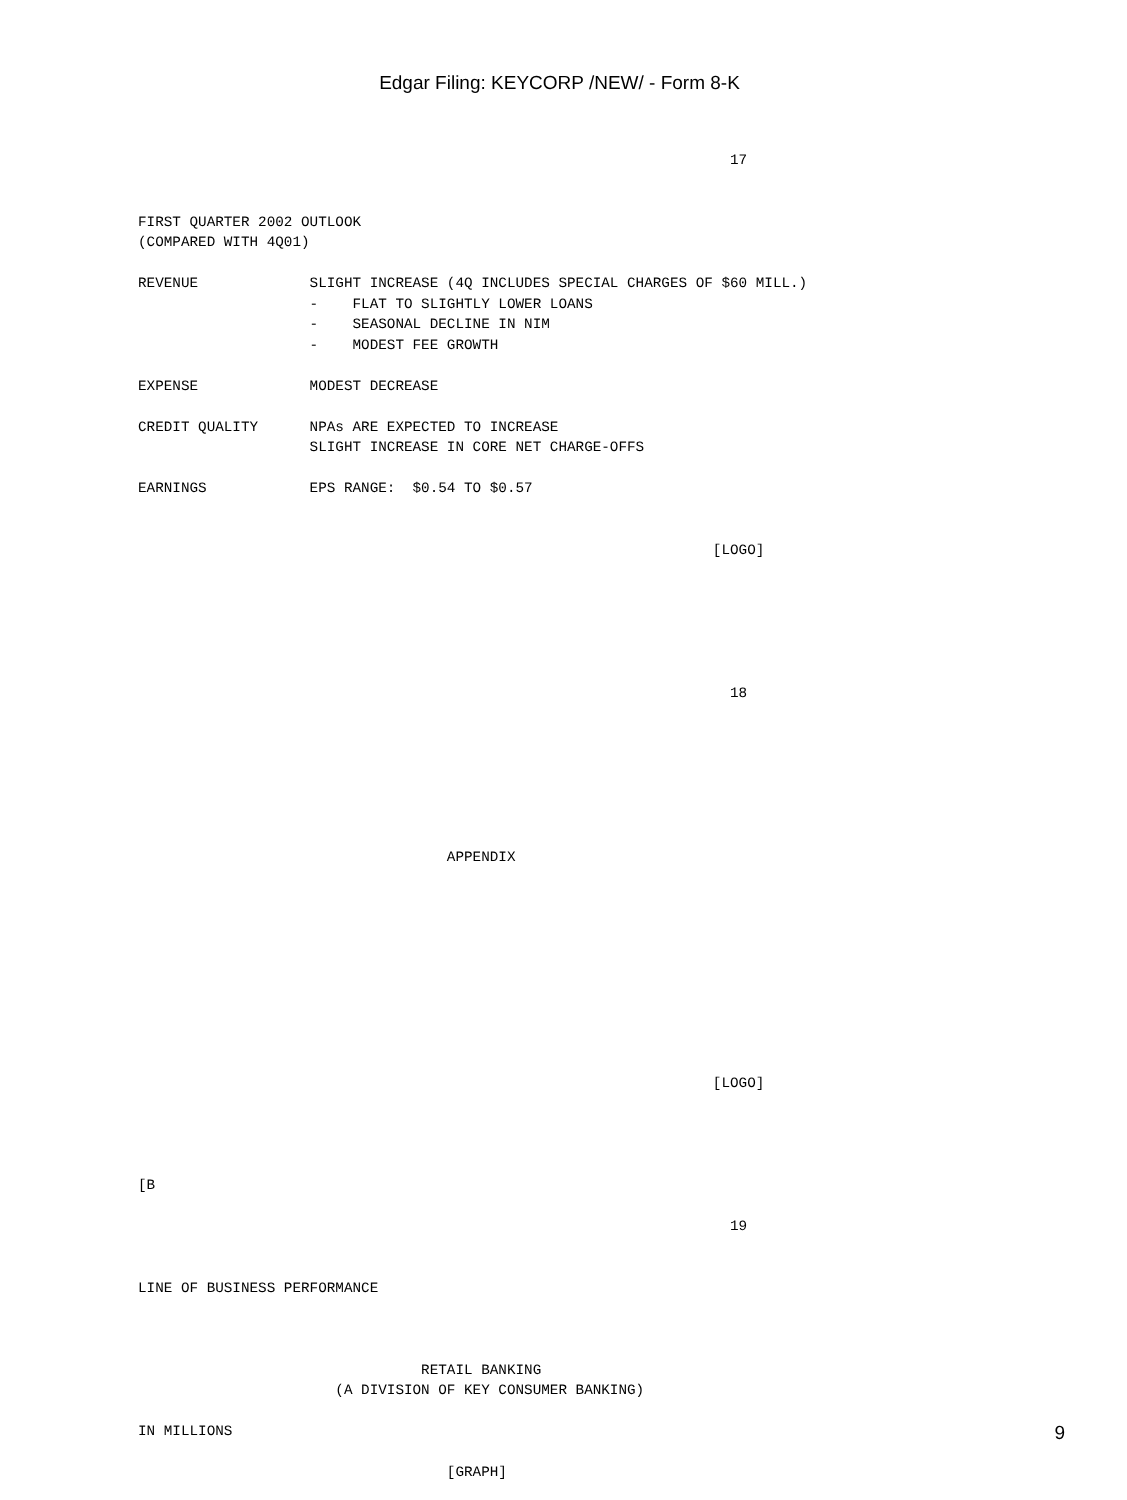Edgar Filing: KEYCORP /NEW/ - Form 8-K
                                                                     17


FIRST QUARTER 2002 OUTLOOK
(COMPARED WITH 4Q01)

REVENUE             SLIGHT INCREASE (4Q INCLUDES SPECIAL CHARGES OF $60 MILL.)
                    -    FLAT TO SLIGHTLY LOWER LOANS
                    -    SEASONAL DECLINE IN NIM
                    -    MODEST FEE GROWTH

EXPENSE             MODEST DECREASE

CREDIT QUALITY      NPAs ARE EXPECTED TO INCREASE
                    SLIGHT INCREASE IN CORE NET CHARGE-OFFS

EARNINGS            EPS RANGE:  $0.54 TO $0.57


                                                                   [LOGO]






                                                                     18







                                    APPENDIX










                                                                   [LOGO]




[B

                                                                     19


LINE OF BUSINESS PERFORMANCE



                                 RETAIL BANKING
                       (A DIVISION OF KEY CONSUMER BANKING)

IN MILLIONS

                                    [GRAPH]
9